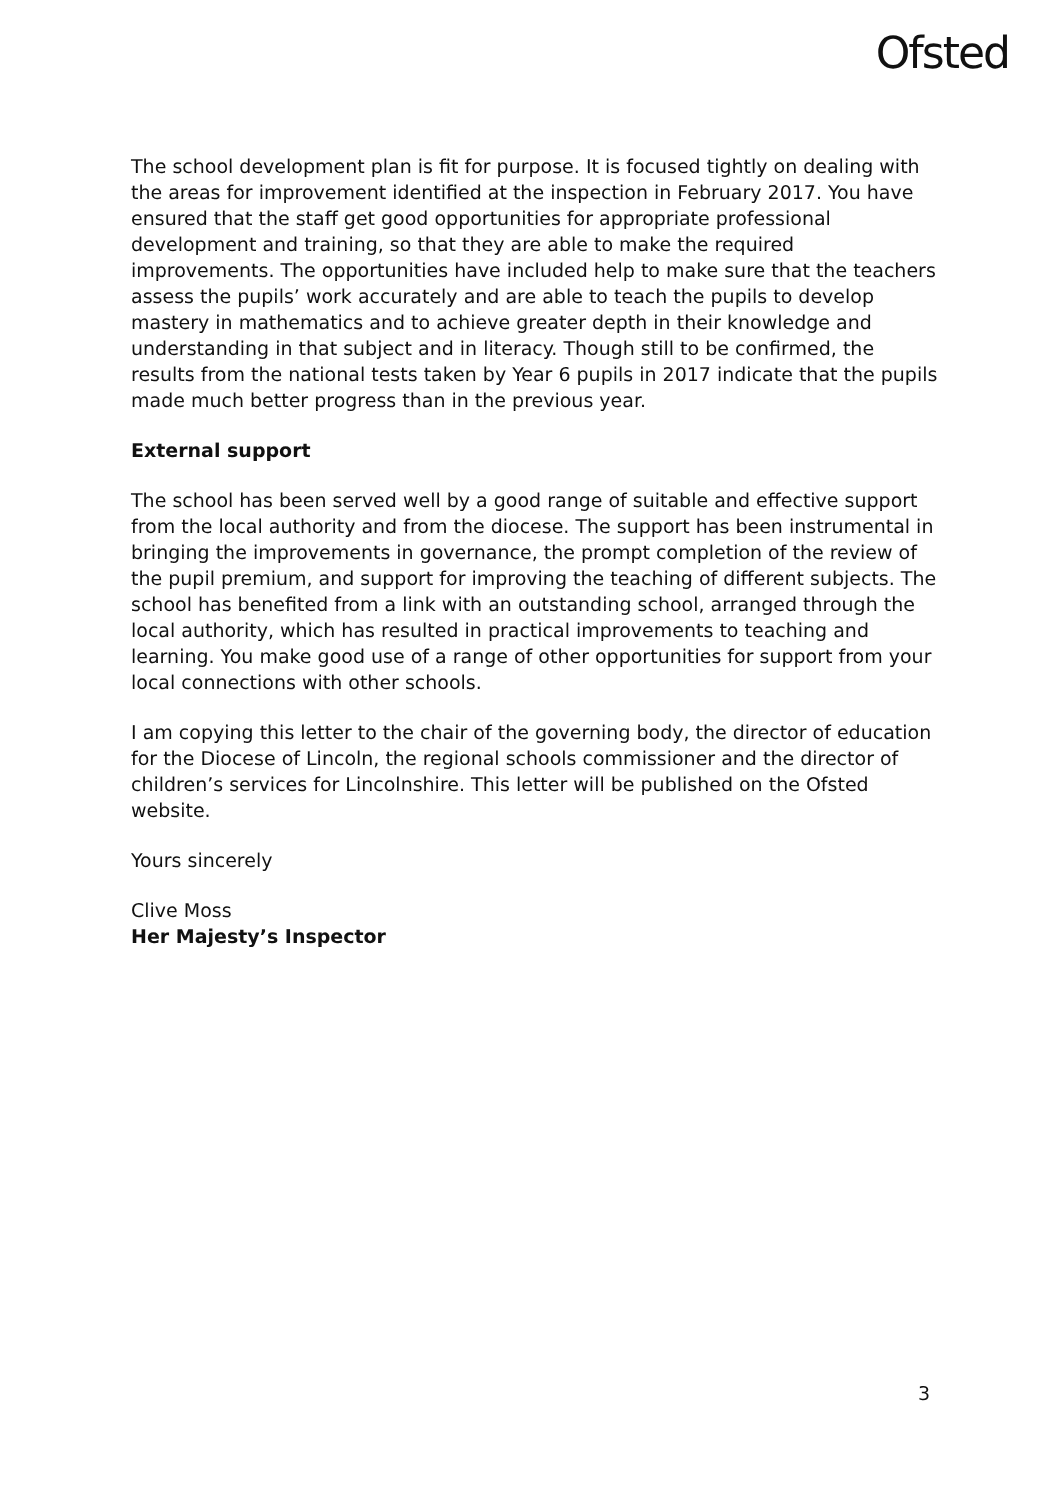Ofsted
The school development plan is fit for purpose. It is focused tightly on dealing with the areas for improvement identified at the inspection in February 2017. You have ensured that the staff get good opportunities for appropriate professional development and training, so that they are able to make the required improvements. The opportunities have included help to make sure that the teachers assess the pupils’ work accurately and are able to teach the pupils to develop mastery in mathematics and to achieve greater depth in their knowledge and understanding in that subject and in literacy. Though still to be confirmed, the results from the national tests taken by Year 6 pupils in 2017 indicate that the pupils made much better progress than in the previous year.
External support
The school has been served well by a good range of suitable and effective support from the local authority and from the diocese. The support has been instrumental in bringing the improvements in governance, the prompt completion of the review of the pupil premium, and support for improving the teaching of different subjects. The school has benefited from a link with an outstanding school, arranged through the local authority, which has resulted in practical improvements to teaching and learning. You make good use of a range of other opportunities for support from your local connections with other schools.
I am copying this letter to the chair of the governing body, the director of education for the Diocese of Lincoln, the regional schools commissioner and the director of children’s services for Lincolnshire. This letter will be published on the Ofsted website.
Yours sincerely
Clive Moss
Her Majesty’s Inspector
3